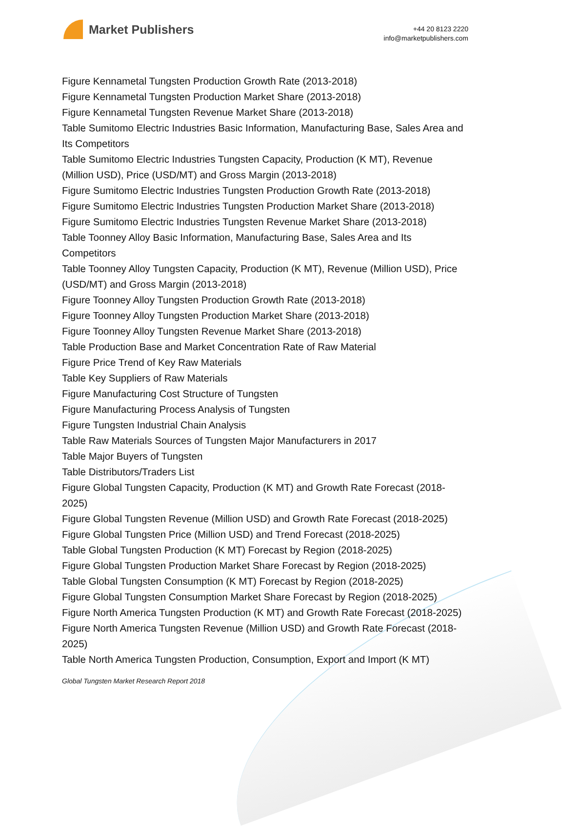Market Publishers
+44 20 8123 2220
info@marketpublishers.com
Figure Kennametal Tungsten Production Growth Rate (2013-2018)
Figure Kennametal Tungsten Production Market Share (2013-2018)
Figure Kennametal Tungsten Revenue Market Share (2013-2018)
Table Sumitomo Electric Industries Basic Information, Manufacturing Base, Sales Area and Its Competitors
Table Sumitomo Electric Industries Tungsten Capacity, Production (K MT), Revenue (Million USD), Price (USD/MT) and Gross Margin (2013-2018)
Figure Sumitomo Electric Industries Tungsten Production Growth Rate (2013-2018)
Figure Sumitomo Electric Industries Tungsten Production Market Share (2013-2018)
Figure Sumitomo Electric Industries Tungsten Revenue Market Share (2013-2018)
Table Toonney Alloy Basic Information, Manufacturing Base, Sales Area and Its Competitors
Table Toonney Alloy Tungsten Capacity, Production (K MT), Revenue (Million USD), Price (USD/MT) and Gross Margin (2013-2018)
Figure Toonney Alloy Tungsten Production Growth Rate (2013-2018)
Figure Toonney Alloy Tungsten Production Market Share (2013-2018)
Figure Toonney Alloy Tungsten Revenue Market Share (2013-2018)
Table Production Base and Market Concentration Rate of Raw Material
Figure Price Trend of Key Raw Materials
Table Key Suppliers of Raw Materials
Figure Manufacturing Cost Structure of Tungsten
Figure Manufacturing Process Analysis of Tungsten
Figure Tungsten Industrial Chain Analysis
Table Raw Materials Sources of Tungsten Major Manufacturers in 2017
Table Major Buyers of Tungsten
Table Distributors/Traders List
Figure Global Tungsten Capacity, Production (K MT) and Growth Rate Forecast (2018-2025)
Figure Global Tungsten Revenue (Million USD) and Growth Rate Forecast (2018-2025)
Figure Global Tungsten Price (Million USD) and Trend Forecast (2018-2025)
Table Global Tungsten Production (K MT) Forecast by Region (2018-2025)
Figure Global Tungsten Production Market Share Forecast by Region (2018-2025)
Table Global Tungsten Consumption (K MT) Forecast by Region (2018-2025)
Figure Global Tungsten Consumption Market Share Forecast by Region (2018-2025)
Figure North America Tungsten Production (K MT) and Growth Rate Forecast (2018-2025)
Figure North America Tungsten Revenue (Million USD) and Growth Rate Forecast (2018-2025)
Table North America Tungsten Production, Consumption, Export and Import (K MT)
Global Tungsten Market Research Report 2018